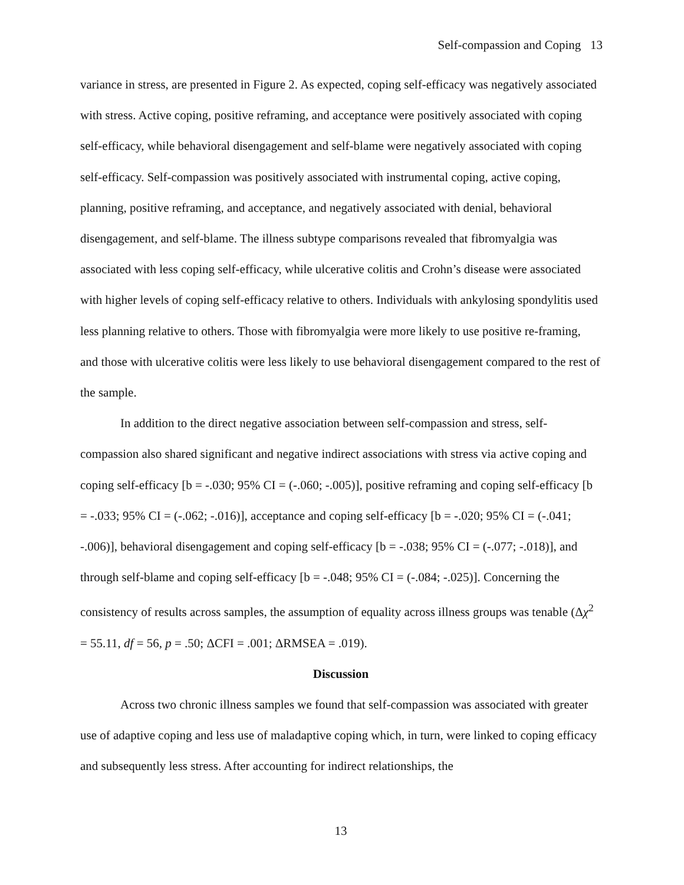Self-compassion and Coping 13
variance in stress, are presented in Figure 2. As expected, coping self-efficacy was negatively associated with stress. Active coping, positive reframing, and acceptance were positively associated with coping self-efficacy, while behavioral disengagement and self-blame were negatively associated with coping self-efficacy. Self-compassion was positively associated with instrumental coping, active coping, planning, positive reframing, and acceptance, and negatively associated with denial, behavioral disengagement, and self-blame. The illness subtype comparisons revealed that fibromyalgia was associated with less coping self-efficacy, while ulcerative colitis and Crohn’s disease were associated with higher levels of coping self-efficacy relative to others. Individuals with ankylosing spondylitis used less planning relative to others. Those with fibromyalgia were more likely to use positive re-framing, and those with ulcerative colitis were less likely to use behavioral disengagement compared to the rest of the sample.
In addition to the direct negative association between self-compassion and stress, self-compassion also shared significant and negative indirect associations with stress via active coping and coping self-efficacy [b = -.030; 95% CI = (-.060; -.005)], positive reframing and coping self-efficacy [b = -.033; 95% CI = (-.062; -.016)], acceptance and coping self-efficacy [b = -.020; 95% CI = (-.041; -.006)], behavioral disengagement and coping self-efficacy [b = -.038; 95% CI = (-.077; -.018)], and through self-blame and coping self-efficacy [b = -.048; 95% CI = (-.084; -.025)]. Concerning the consistency of results across samples, the assumption of equality across illness groups was tenable (Δχ<sup>2</sup> = 55.11, df = 56, p = .50; ΔCFI = .001; ΔRMSEA = .019).
Discussion
Across two chronic illness samples we found that self-compassion was associated with greater use of adaptive coping and less use of maladaptive coping which, in turn, were linked to coping efficacy and subsequently less stress. After accounting for indirect relationships, the
13